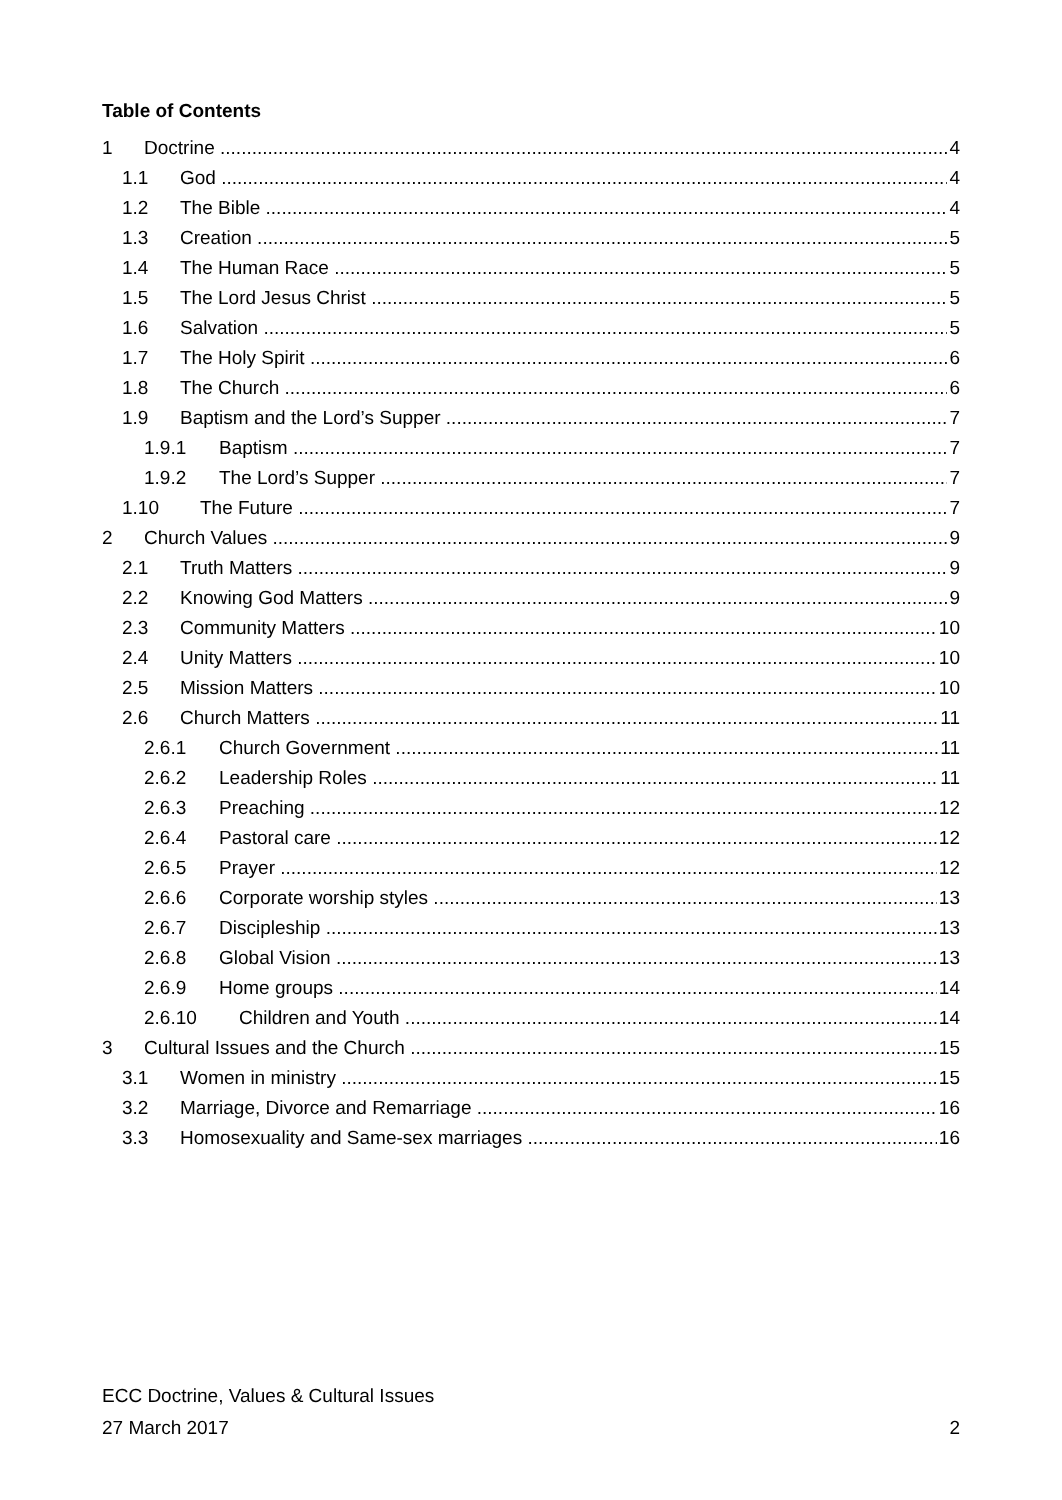Table of Contents
1 Doctrine 4
1.1 God 4
1.2 The Bible 4
1.3 Creation 5
1.4 The Human Race 5
1.5 The Lord Jesus Christ 5
1.6 Salvation 5
1.7 The Holy Spirit 6
1.8 The Church 6
1.9 Baptism and the Lord’s Supper 7
1.9.1 Baptism 7
1.9.2 The Lord’s Supper 7
1.10 The Future 7
2 Church Values 9
2.1 Truth Matters 9
2.2 Knowing God Matters 9
2.3 Community Matters 10
2.4 Unity Matters 10
2.5 Mission Matters 10
2.6 Church Matters 11
2.6.1 Church Government 11
2.6.2 Leadership Roles 11
2.6.3 Preaching 12
2.6.4 Pastoral care 12
2.6.5 Prayer 12
2.6.6 Corporate worship styles 13
2.6.7 Discipleship 13
2.6.8 Global Vision 13
2.6.9 Home groups 14
2.6.10 Children and Youth 14
3 Cultural Issues and the Church 15
3.1 Women in ministry 15
3.2 Marriage, Divorce and Remarriage 16
3.3 Homosexuality and Same-sex marriages 16
ECC Doctrine, Values & Cultural Issues
27 March 2017 2